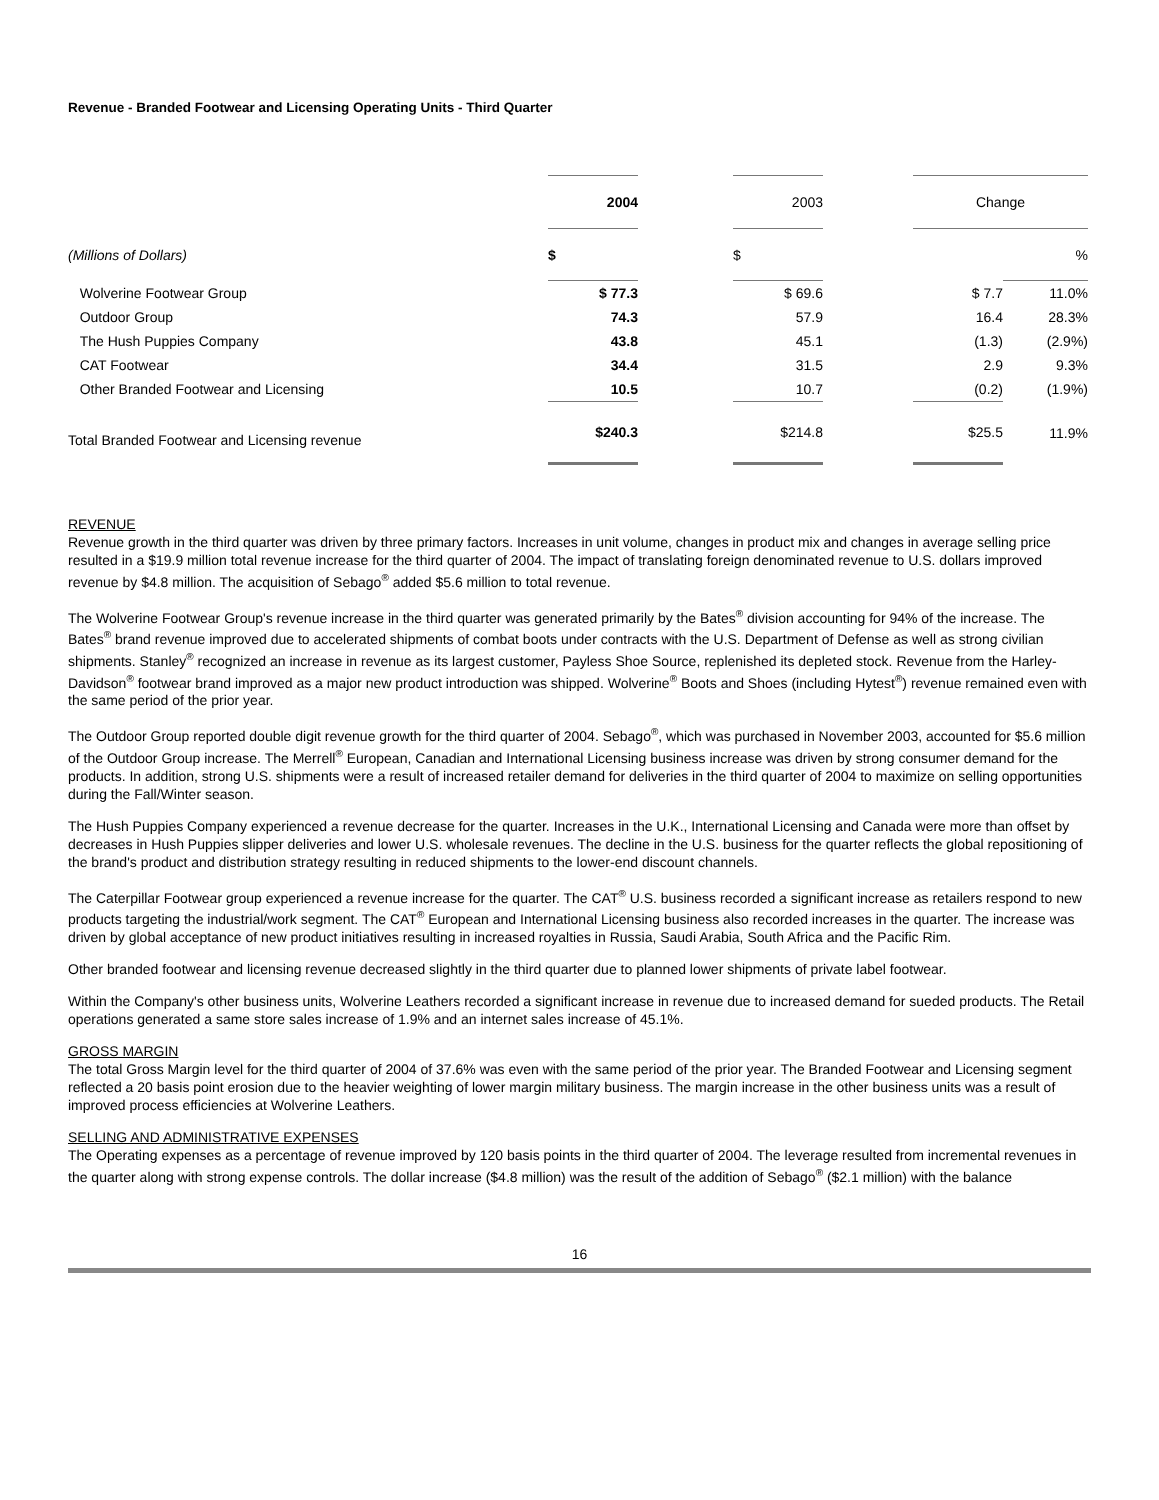Revenue - Branded Footwear and Licensing Operating Units - Third Quarter
| | 2004 | | 2003 | | Change | |
| --- | --- | --- | --- | --- | --- | --- |
| (Millions of Dollars) | $ | | $ | | | % |
| Wolverine Footwear Group | $ 77.3 | | $ 69.6 | | $ 7.7 | 11.0% |
| Outdoor Group | 74.3 | | 57.9 | | 16.4 | 28.3% |
| The Hush Puppies Company | 43.8 | | 45.1 | | (1.3) | (2.9%) |
| CAT Footwear | 34.4 | | 31.5 | | 2.9 | 9.3% |
| Other Branded Footwear and Licensing | 10.5 | | 10.7 | | (0.2) | (1.9%) |
| Total Branded Footwear and Licensing revenue | $240.3 | | $214.8 | | $25.5 | 11.9% |
REVENUE
Revenue growth in the third quarter was driven by three primary factors. Increases in unit volume, changes in product mix and changes in average selling price resulted in a $19.9 million total revenue increase for the third quarter of 2004. The impact of translating foreign denominated revenue to U.S. dollars improved revenue by $4.8 million. The acquisition of Sebago<sup>®</sup> added $5.6 million to total revenue.
The Wolverine Footwear Group's revenue increase in the third quarter was generated primarily by the Bates<sup>®</sup> division accounting for 94% of the increase. The Bates<sup>®</sup> brand revenue improved due to accelerated shipments of combat boots under contracts with the U.S. Department of Defense as well as strong civilian shipments. Stanley<sup>®</sup> recognized an increase in revenue as its largest customer, Payless Shoe Source, replenished its depleted stock. Revenue from the Harley-Davidson<sup>®</sup> footwear brand improved as a major new product introduction was shipped. Wolverine<sup>®</sup> Boots and Shoes (including Hytest<sup>®</sup>) revenue remained even with the same period of the prior year.
The Outdoor Group reported double digit revenue growth for the third quarter of 2004. Sebago<sup>®</sup>, which was purchased in November 2003, accounted for $5.6 million of the Outdoor Group increase. The Merrell<sup>®</sup> European, Canadian and International Licensing business increase was driven by strong consumer demand for the products. In addition, strong U.S. shipments were a result of increased retailer demand for deliveries in the third quarter of 2004 to maximize on selling opportunities during the Fall/Winter season.
The Hush Puppies Company experienced a revenue decrease for the quarter. Increases in the U.K., International Licensing and Canada were more than offset by decreases in Hush Puppies slipper deliveries and lower U.S. wholesale revenues. The decline in the U.S. business for the quarter reflects the global repositioning of the brand's product and distribution strategy resulting in reduced shipments to the lower-end discount channels.
The Caterpillar Footwear group experienced a revenue increase for the quarter. The CAT<sup>®</sup> U.S. business recorded a significant increase as retailers respond to new products targeting the industrial/work segment. The CAT<sup>®</sup> European and International Licensing business also recorded increases in the quarter. The increase was driven by global acceptance of new product initiatives resulting in increased royalties in Russia, Saudi Arabia, South Africa and the Pacific Rim.
Other branded footwear and licensing revenue decreased slightly in the third quarter due to planned lower shipments of private label footwear.
Within the Company's other business units, Wolverine Leathers recorded a significant increase in revenue due to increased demand for sueded products. The Retail operations generated a same store sales increase of 1.9% and an internet sales increase of 45.1%.
GROSS MARGIN
The total Gross Margin level for the third quarter of 2004 of 37.6% was even with the same period of the prior year. The Branded Footwear and Licensing segment reflected a 20 basis point erosion due to the heavier weighting of lower margin military business. The margin increase in the other business units was a result of improved process efficiencies at Wolverine Leathers.
SELLING AND ADMINISTRATIVE EXPENSES
The Operating expenses as a percentage of revenue improved by 120 basis points in the third quarter of 2004. The leverage resulted from incremental revenues in the quarter along with strong expense controls. The dollar increase ($4.8 million) was the result of the addition of Sebago<sup>®</sup> ($2.1 million) with the balance
16